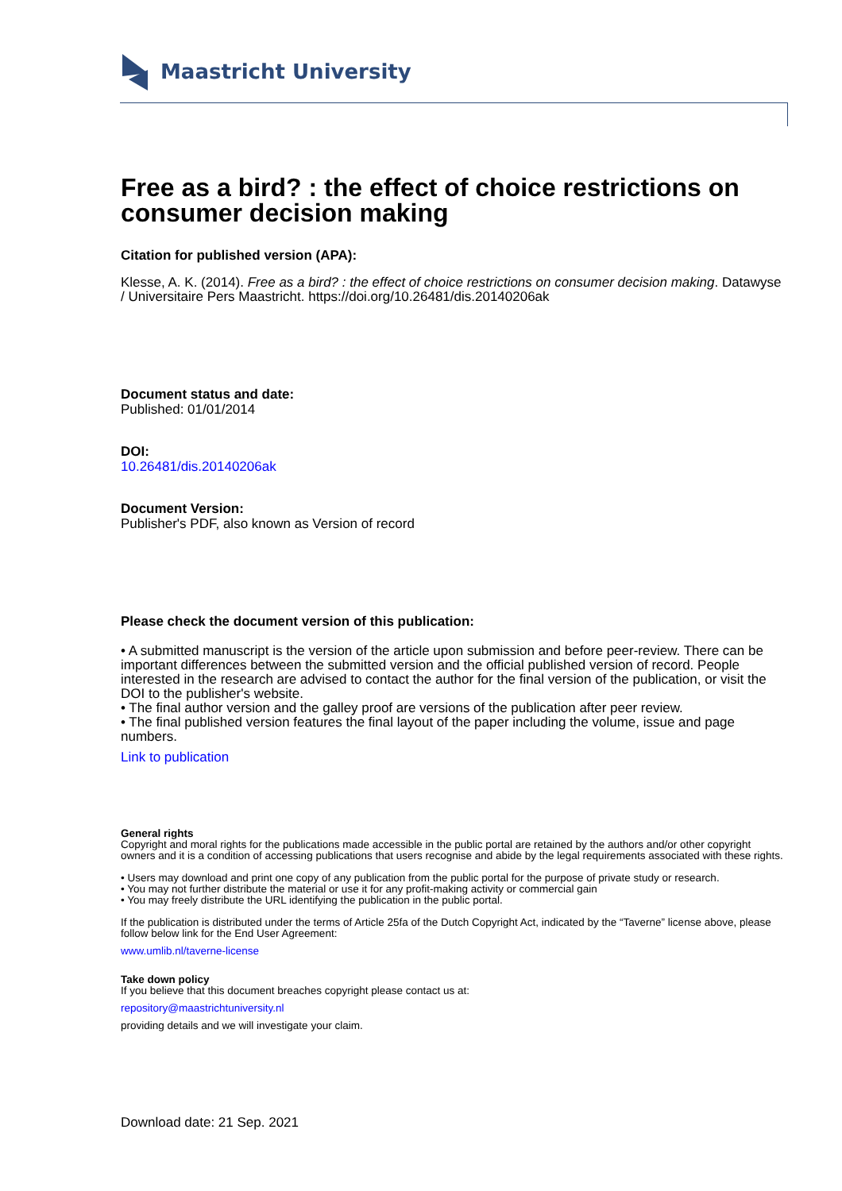Maastricht University
Free as a bird? : the effect of choice restrictions on consumer decision making
Citation for published version (APA):
Klesse, A. K. (2014). Free as a bird? : the effect of choice restrictions on consumer decision making. Datawyse / Universitaire Pers Maastricht. https://doi.org/10.26481/dis.20140206ak
Document status and date:
Published: 01/01/2014
DOI:
10.26481/dis.20140206ak
Document Version:
Publisher's PDF, also known as Version of record
Please check the document version of this publication:
• A submitted manuscript is the version of the article upon submission and before peer-review. There can be important differences between the submitted version and the official published version of record. People interested in the research are advised to contact the author for the final version of the publication, or visit the DOI to the publisher's website.
• The final author version and the galley proof are versions of the publication after peer review.
• The final published version features the final layout of the paper including the volume, issue and page numbers.
Link to publication
General rights
Copyright and moral rights for the publications made accessible in the public portal are retained by the authors and/or other copyright owners and it is a condition of accessing publications that users recognise and abide by the legal requirements associated with these rights.
• Users may download and print one copy of any publication from the public portal for the purpose of private study or research.
• You may not further distribute the material or use it for any profit-making activity or commercial gain
• You may freely distribute the URL identifying the publication in the public portal.
If the publication is distributed under the terms of Article 25fa of the Dutch Copyright Act, indicated by the “Taverne” license above, please follow below link for the End User Agreement:
www.umlib.nl/taverne-license
Take down policy
If you believe that this document breaches copyright please contact us at:
repository@maastrichtuniversity.nl
providing details and we will investigate your claim.
Download date: 21 Sep. 2021